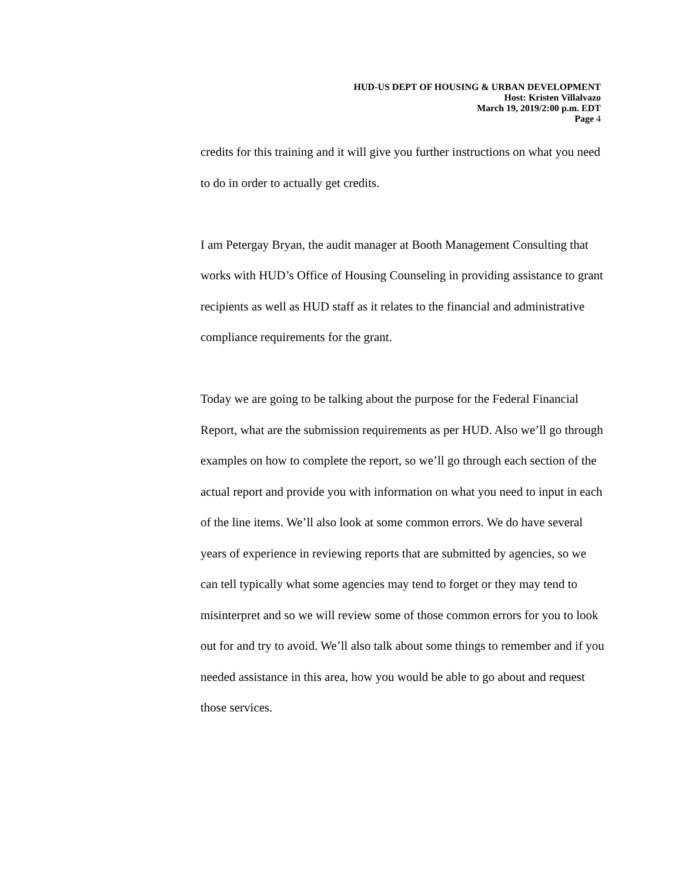HUD-US DEPT OF HOUSING & URBAN DEVELOPMENT
Host: Kristen Villalvazo
March 19, 2019/2:00 p.m. EDT
Page 4
credits for this training and it will give you further instructions on what you need to do in order to actually get credits.
I am Petergay Bryan, the audit manager at Booth Management Consulting that works with HUD’s Office of Housing Counseling in providing assistance to grant recipients as well as HUD staff as it relates to the financial and administrative compliance requirements for the grant.
Today we are going to be talking about the purpose for the Federal Financial Report, what are the submission requirements as per HUD. Also we’ll go through examples on how to complete the report, so we’ll go through each section of the actual report and provide you with information on what you need to input in each of the line items. We’ll also look at some common errors. We do have several years of experience in reviewing reports that are submitted by agencies, so we can tell typically what some agencies may tend to forget or they may tend to misinterpret and so we will review some of those common errors for you to look out for and try to avoid. We’ll also talk about some things to remember and if you needed assistance in this area, how you would be able to go about and request those services.